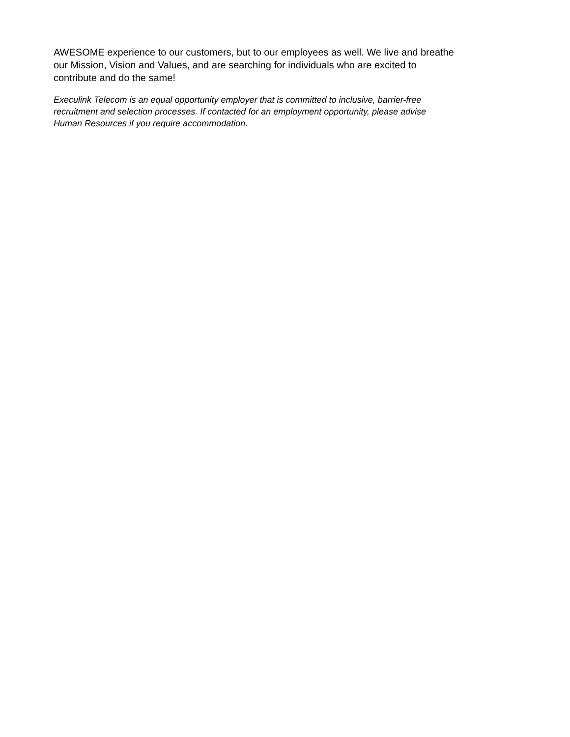AWESOME experience to our customers, but to our employees as well. We live and breathe
our Mission, Vision and Values, and are searching for individuals who are excited to
contribute and do the same!
Execulink Telecom is an equal opportunity employer that is committed to inclusive, barrier-free
recruitment and selection processes. If contacted for an employment opportunity, please advise
Human Resources if you require accommodation.